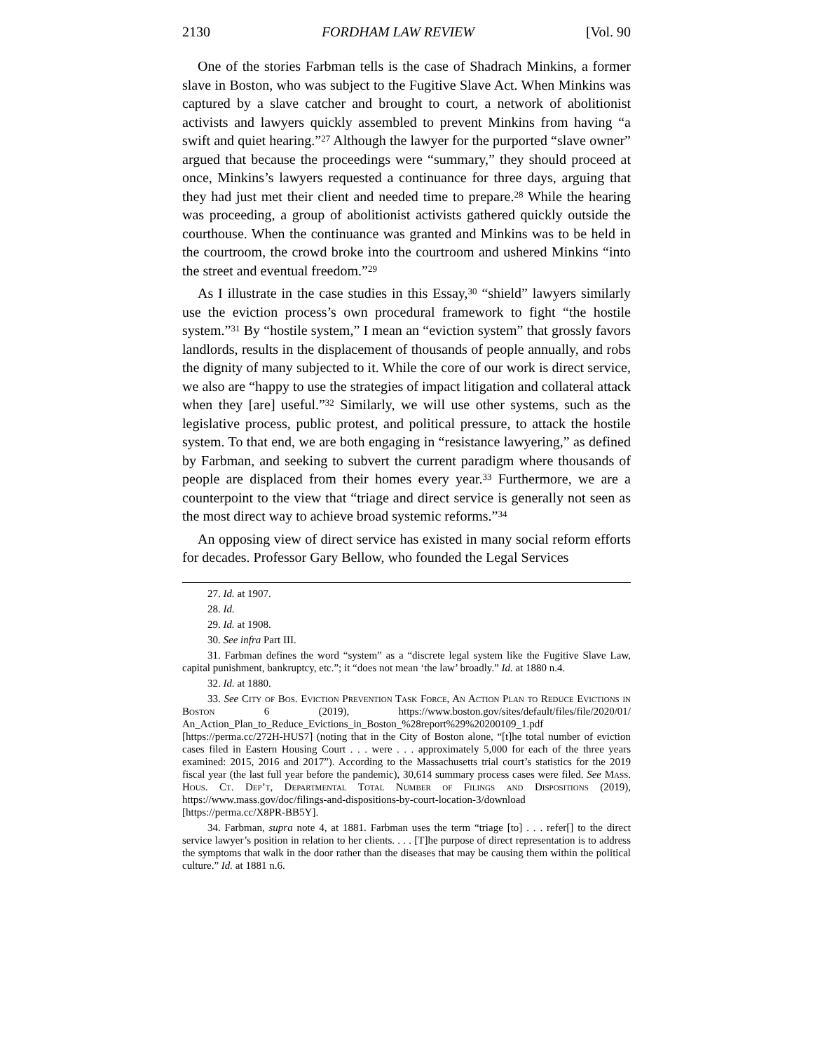2130 FORDHAM LAW REVIEW [Vol. 90
One of the stories Farbman tells is the case of Shadrach Minkins, a former slave in Boston, who was subject to the Fugitive Slave Act. When Minkins was captured by a slave catcher and brought to court, a network of abolitionist activists and lawyers quickly assembled to prevent Minkins from having “a swift and quiet hearing.”<sup>27</sup> Although the lawyer for the purported “slave owner” argued that because the proceedings were “summary,” they should proceed at once, Minkins’s lawyers requested a continuance for three days, arguing that they had just met their client and needed time to prepare.<sup>28</sup> While the hearing was proceeding, a group of abolitionist activists gathered quickly outside the courthouse. When the continuance was granted and Minkins was to be held in the courtroom, the crowd broke into the courtroom and ushered Minkins “into the street and eventual freedom.”<sup>29</sup>
As I illustrate in the case studies in this Essay,<sup>30</sup> “shield” lawyers similarly use the eviction process’s own procedural framework to fight “the hostile system.”<sup>31</sup> By “hostile system,” I mean an “eviction system” that grossly favors landlords, results in the displacement of thousands of people annually, and robs the dignity of many subjected to it. While the core of our work is direct service, we also are “happy to use the strategies of impact litigation and collateral attack when they [are] useful.”<sup>32</sup> Similarly, we will use other systems, such as the legislative process, public protest, and political pressure, to attack the hostile system. To that end, we are both engaging in “resistance lawyering,” as defined by Farbman, and seeking to subvert the current paradigm where thousands of people are displaced from their homes every year.<sup>33</sup> Furthermore, we are a counterpoint to the view that “triage and direct service is generally not seen as the most direct way to achieve broad systemic reforms.”<sup>34</sup>
An opposing view of direct service has existed in many social reform efforts for decades. Professor Gary Bellow, who founded the Legal Services
27. Id. at 1907.
28. Id.
29. Id. at 1908.
30. See infra Part III.
31. Farbman defines the word “system” as a “discrete legal system like the Fugitive Slave Law, capital punishment, bankruptcy, etc.”; it “does not mean ‘the law’ broadly.” Id. at 1880 n.4.
32. Id. at 1880.
33. See City of Bos. Eviction Prevention Task Force, An Action Plan to Reduce Evictions in Boston 6 (2019), https://www.boston.gov/sites/default/files/file/2020/01/ An_Action_Plan_to_Reduce_Evictions_in_Boston_%28report%29%20200109_1.pdf [https://perma.cc/272H-HUS7] (noting that in the City of Boston alone, “[t]he total number of eviction cases filed in Eastern Housing Court . . . were . . . approximately 5,000 for each of the three years examined: 2015, 2016 and 2017”). According to the Massachusetts trial court’s statistics for the 2019 fiscal year (the last full year before the pandemic), 30,614 summary process cases were filed. See Mass. Hous. Ct. Dep’t, Departmental Total Number of Filings and Dispositions (2019), https://www.mass.gov/doc/filings-and-dispositions-by-court-location-3/download [https://perma.cc/X8PR-BB5Y].
34. Farbman, supra note 4, at 1881. Farbman uses the term “triage [to] . . . refer[] to the direct service lawyer’s position in relation to her clients. . . . [T]he purpose of direct representation is to address the symptoms that walk in the door rather than the diseases that may be causing them within the political culture.” Id. at 1881 n.6.